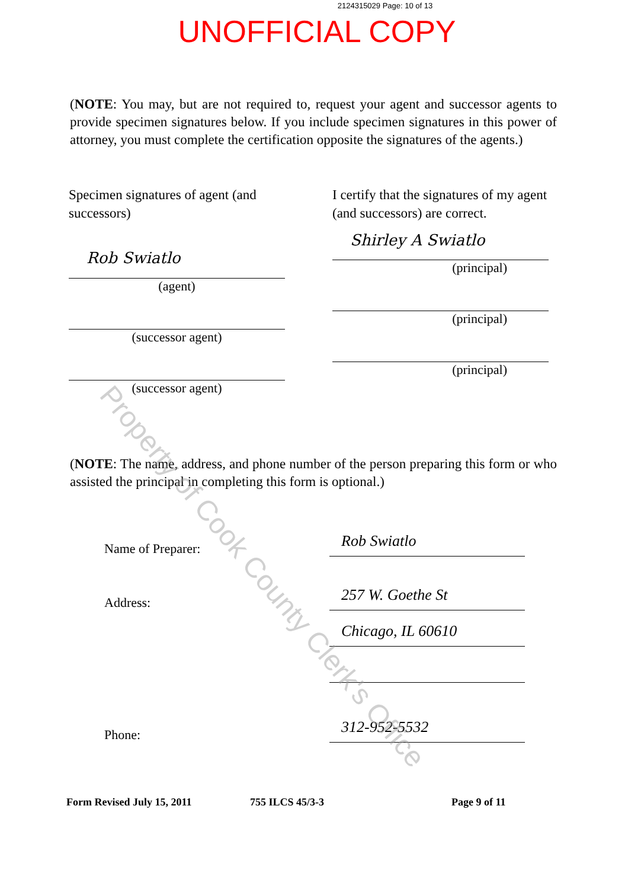2124315029 Page: 10 of 13
UNOFFICIAL COPY
(NOTE: You may, but are not required to, request your agent and successor agents to provide specimen signatures below. If you include specimen signatures in this power of attorney, you must complete the certification opposite the signatures of the agents.)
Specimen signatures of agent (and successors)
Rob Swiatlo
(agent)
(successor agent)
(successor agent)
I certify that the signatures of my agent (and successors) are correct.
Shirley A Swiatlo
(principal)
(principal)
(principal)
(NOTE: The name, address, and phone number of the person preparing this form or who assisted the principal in completing this form is optional.)
Name of Preparer:
Rob Swiatlo
Address:
257 W. Goethe St
Chicago, IL 60610
Phone:
312-952-5532
Form Revised July 15, 2011 755 ILCS 45/3-3 Page 9 of 11
Property of Cook County Clerk's Office